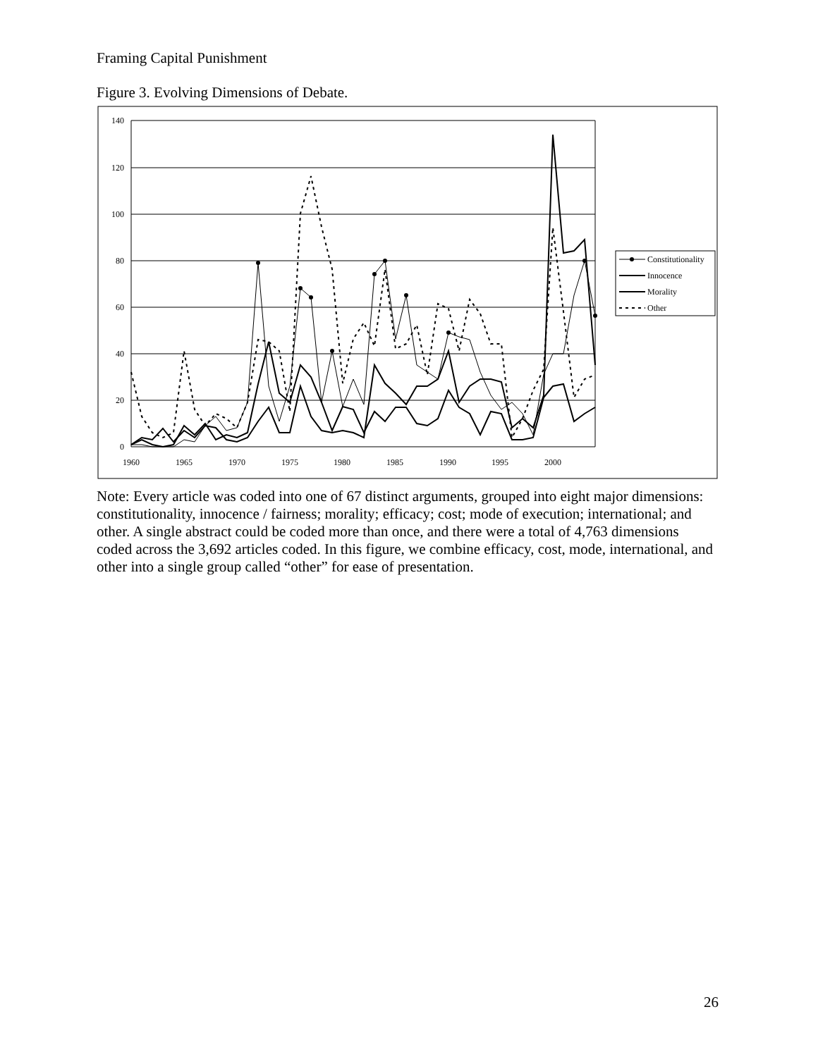Framing Capital Punishment
Figure 3. Evolving Dimensions of Debate.
140
120
100
80
60
40
20
0
1960
1965
1970
1975
1980
1985
1990
1995
2000
Constitutionality
Innocence
Morality
Other
Note: Every article was coded into one of 67 distinct arguments, grouped into eight major dimensions: constitutionality, innocence / fairness; morality; efficacy; cost; mode of execution; international; and other. A single abstract could be coded more than once, and there were a total of 4,763 dimensions coded across the 3,692 articles coded. In this figure, we combine efficacy, cost, mode, international, and other into a single group called “other” for ease of presentation.
26